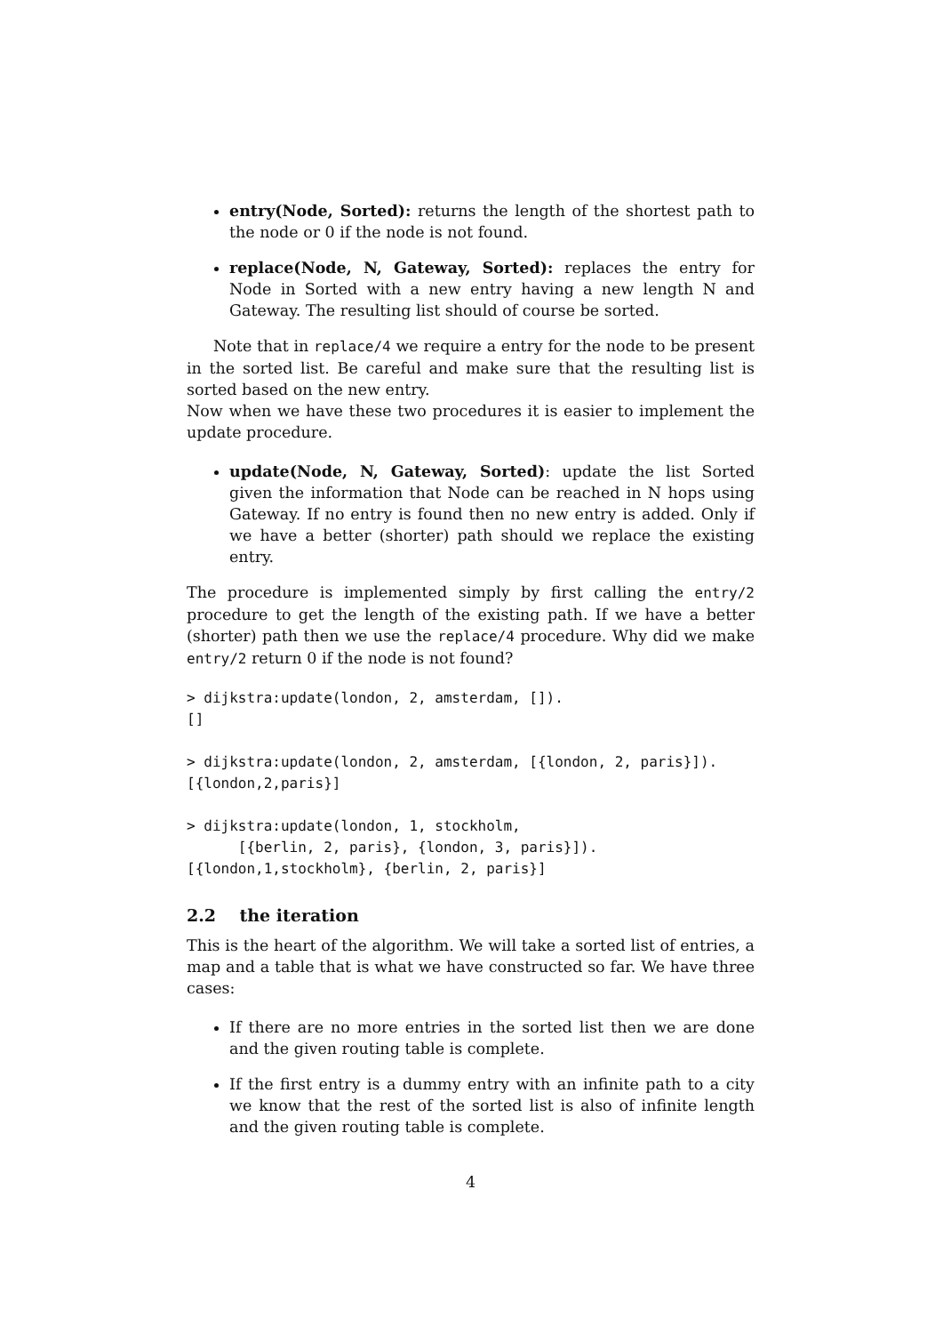entry(Node, Sorted): returns the length of the shortest path to the node or 0 if the node is not found.
replace(Node, N, Gateway, Sorted): replaces the entry for Node in Sorted with a new entry having a new length N and Gateway. The resulting list should of course be sorted.
Note that in replace/4 we require a entry for the node to be present in the sorted list. Be careful and make sure that the resulting list is sorted based on the new entry.
Now when we have these two procedures it is easier to implement the update procedure.
update(Node, N, Gateway, Sorted): update the list Sorted given the information that Node can be reached in N hops using Gateway. If no entry is found then no new entry is added. Only if we have a better (shorter) path should we replace the existing entry.
The procedure is implemented simply by first calling the entry/2 procedure to get the length of the existing path. If we have a better (shorter) path then we use the replace/4 procedure. Why did we make entry/2 return 0 if the node is not found?
> dijkstra:update(london, 2, amsterdam, []).
[]

> dijkstra:update(london, 2, amsterdam, [{london, 2, paris}]).
[{london,2,paris}]

> dijkstra:update(london, 1, stockholm,
      [{berlin, 2, paris}, {london, 3, paris}]).
[{london,1,stockholm}, {berlin, 2, paris}]
2.2 the iteration
This is the heart of the algorithm. We will take a sorted list of entries, a map and a table that is what we have constructed so far. We have three cases:
If there are no more entries in the sorted list then we are done and the given routing table is complete.
If the first entry is a dummy entry with an infinite path to a city we know that the rest of the sorted list is also of infinite length and the given routing table is complete.
4